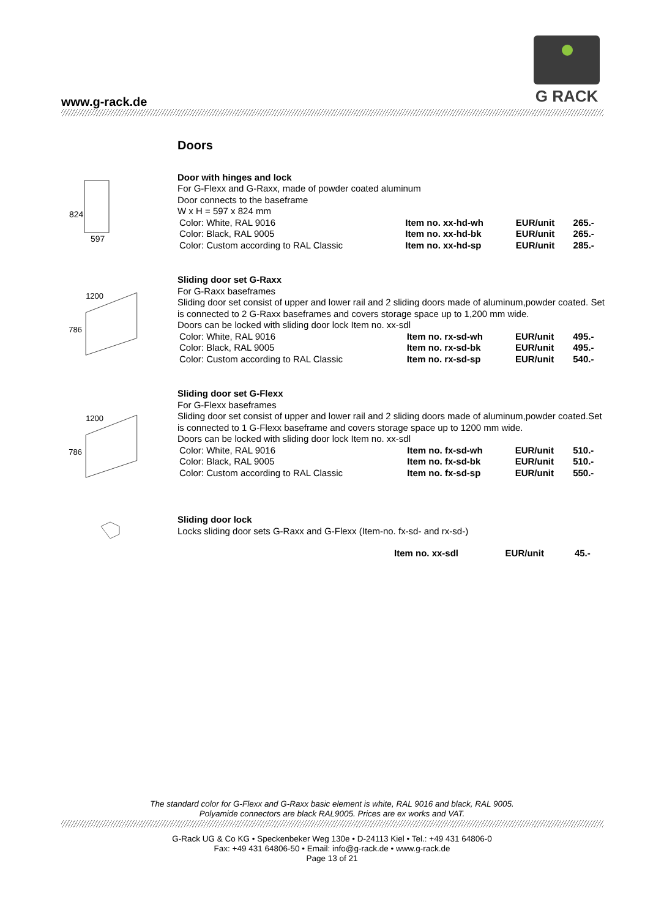www.g-rack.de
G RACK
824
597
1200
786
1200
786
Doors
Door with hinges and lock
For G-Flexx and G-Raxx, made of powder coated aluminum
Door connects to the baseframe
W x H = 597 x 824 mm
| Color: White, RAL 9016 | Item no. xx-hd-wh | EUR/unit | 265.- |
| Color: Black, RAL 9005 | Item no. xx-hd-bk | EUR/unit | 265.- |
| Color: Custom according to RAL Classic | Item no. xx-hd-sp | EUR/unit | 285.- |
Sliding door set G-Raxx
For G-Raxx baseframes
Sliding door set consist of upper and lower rail and 2 sliding doors made of aluminum,powder coated. Set is connected to 2 G-Raxx baseframes and covers storage space up to 1,200 mm wide.
Doors can be locked with sliding door lock Item no. xx-sdl
| Color: White, RAL 9016 | Item no. rx-sd-wh | EUR/unit | 495.- |
| Color: Black, RAL 9005 | Item no. rx-sd-bk | EUR/unit | 495.- |
| Color: Custom according to RAL Classic | Item no. rx-sd-sp | EUR/unit | 540.- |
Sliding door set G-Flexx
For G-Flexx baseframes
Sliding door set consist of upper and lower rail and 2 sliding doors made of aluminum,powder coated.Set is connected to 1 G-Flexx baseframe and covers storage space up to 1200 mm wide.
Doors can be locked with sliding door lock Item no. xx-sdl
| Color: White, RAL 9016 | Item no. fx-sd-wh | EUR/unit | 510.- |
| Color: Black, RAL 9005 | Item no. fx-sd-bk | EUR/unit | 510.- |
| Color: Custom according to RAL Classic | Item no. fx-sd-sp | EUR/unit | 550.- |
Sliding door lock
Locks sliding door sets G-Raxx and G-Flexx (Item-no. fx-sd- and rx-sd-)
| | Item no. xx-sdl | EUR/unit | 45.- |
The standard color for G-Flexx and G-Raxx basic element is white, RAL 9016 and black, RAL 9005.
Polyamide connectors are black RAL9005. Prices are ex works and VAT.
G-Rack UG & Co KG • Speckenbeker Weg 130e • D-24113 Kiel • Tel.: +49 431 64806-0
Fax: +49 431 64806-50 • Email: info@g-rack.de • www.g-rack.de
Page 13 of 21